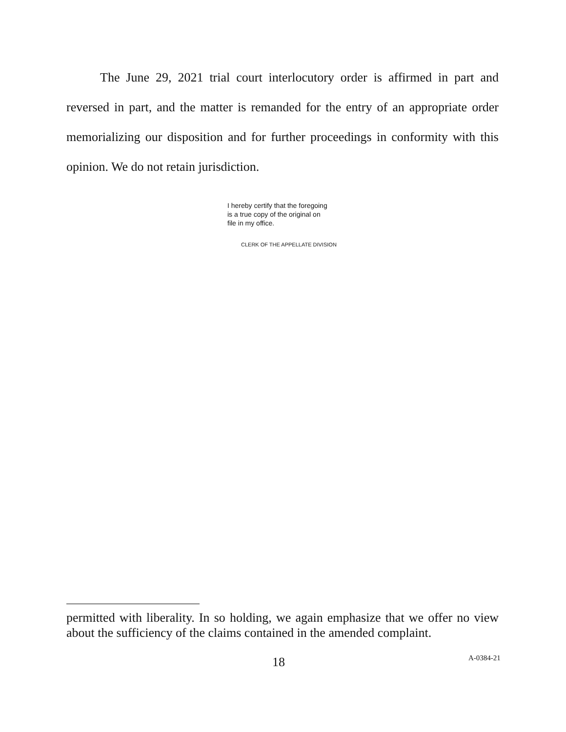The June 29, 2021 trial court interlocutory order is affirmed in part and reversed in part, and the matter is remanded for the entry of an appropriate order memorializing our disposition and for further proceedings in conformity with this opinion. We do not retain jurisdiction.
I hereby certify that the foregoing
is a true copy of the original on
file in my office.
CLERK OF THE APPELLATE DIVISION
permitted with liberality. In so holding, we again emphasize that we offer no view about the sufficiency of the claims contained in the amended complaint.
18 A-0384-21